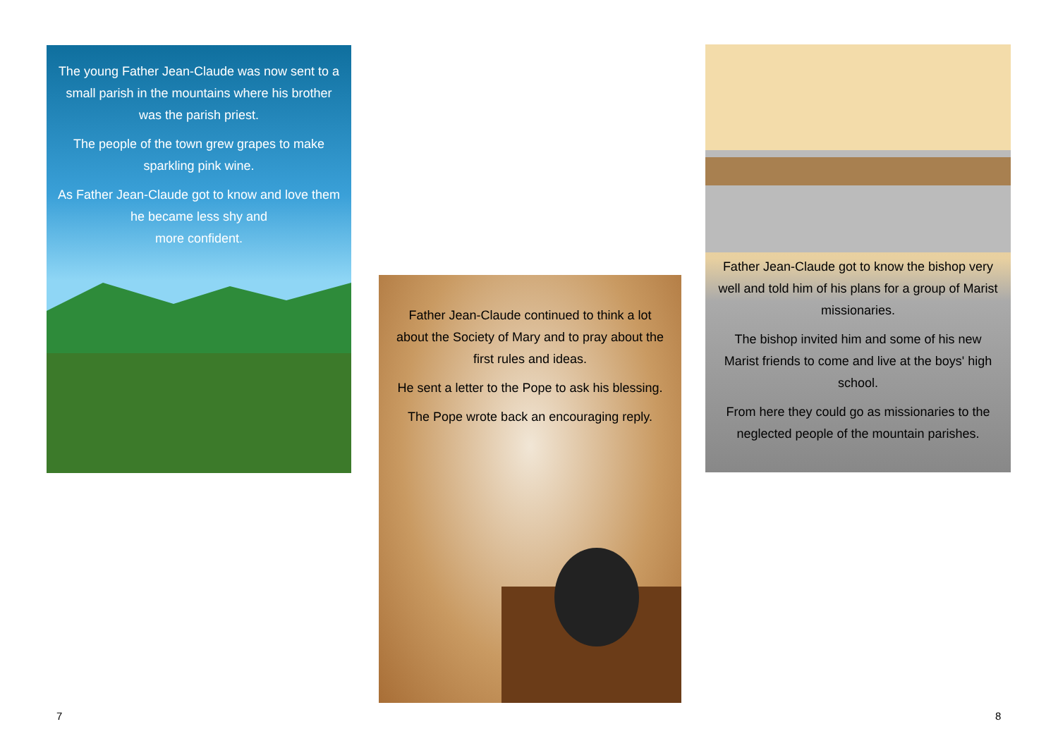The young Father Jean-Claude was now sent to a small parish in the mountains where his brother was the parish priest.
The people of the town grew grapes to make sparkling pink wine.
As Father Jean-Claude got to know and love them he became less shy and
more confident.
Father Jean-Claude continued to think a lot about the Society of Mary and to pray about the first rules and ideas.
He sent a letter to the Pope to ask his blessing.
The Pope wrote back an encouraging reply.
Father Jean-Claude got to know the bishop very well and told him of his plans for a group of Marist missionaries.
The bishop invited him and some of his new Marist friends to come and live at the boys' high school.
From here they could go as missionaries to the neglected people of the mountain parishes.
7 8